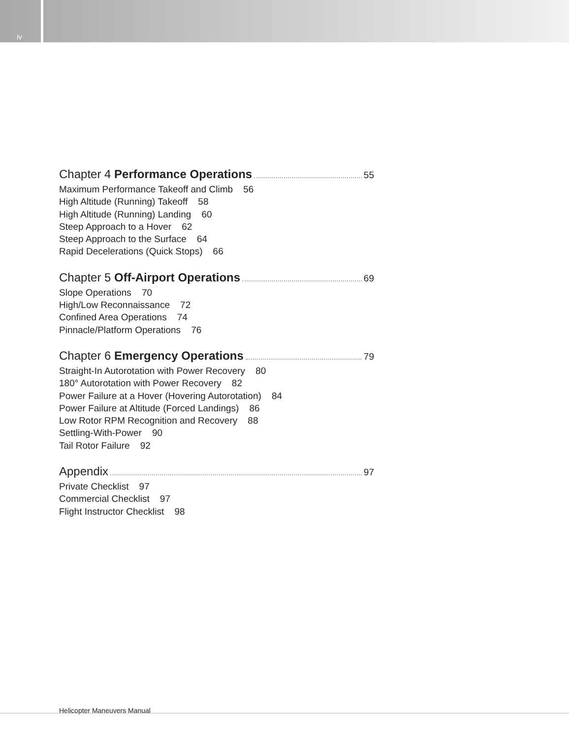iv
Chapter 4 Performance Operations 55
Maximum Performance Takeoff and Climb 56
High Altitude (Running) Takeoff 58
High Altitude (Running) Landing 60
Steep Approach to a Hover 62
Steep Approach to the Surface 64
Rapid Decelerations (Quick Stops) 66
Chapter 5 Off-Airport Operations 69
Slope Operations 70
High/Low Reconnaissance 72
Confined Area Operations 74
Pinnacle/Platform Operations 76
Chapter 6 Emergency Operations 79
Straight-In Autorotation with Power Recovery 80
180° Autorotation with Power Recovery 82
Power Failure at a Hover (Hovering Autorotation) 84
Power Failure at Altitude (Forced Landings) 86
Low Rotor RPM Recognition and Recovery 88
Settling-With-Power 90
Tail Rotor Failure 92
Appendix 97
Private Checklist 97
Commercial Checklist 97
Flight Instructor Checklist 98
Helicopter Maneuvers Manual